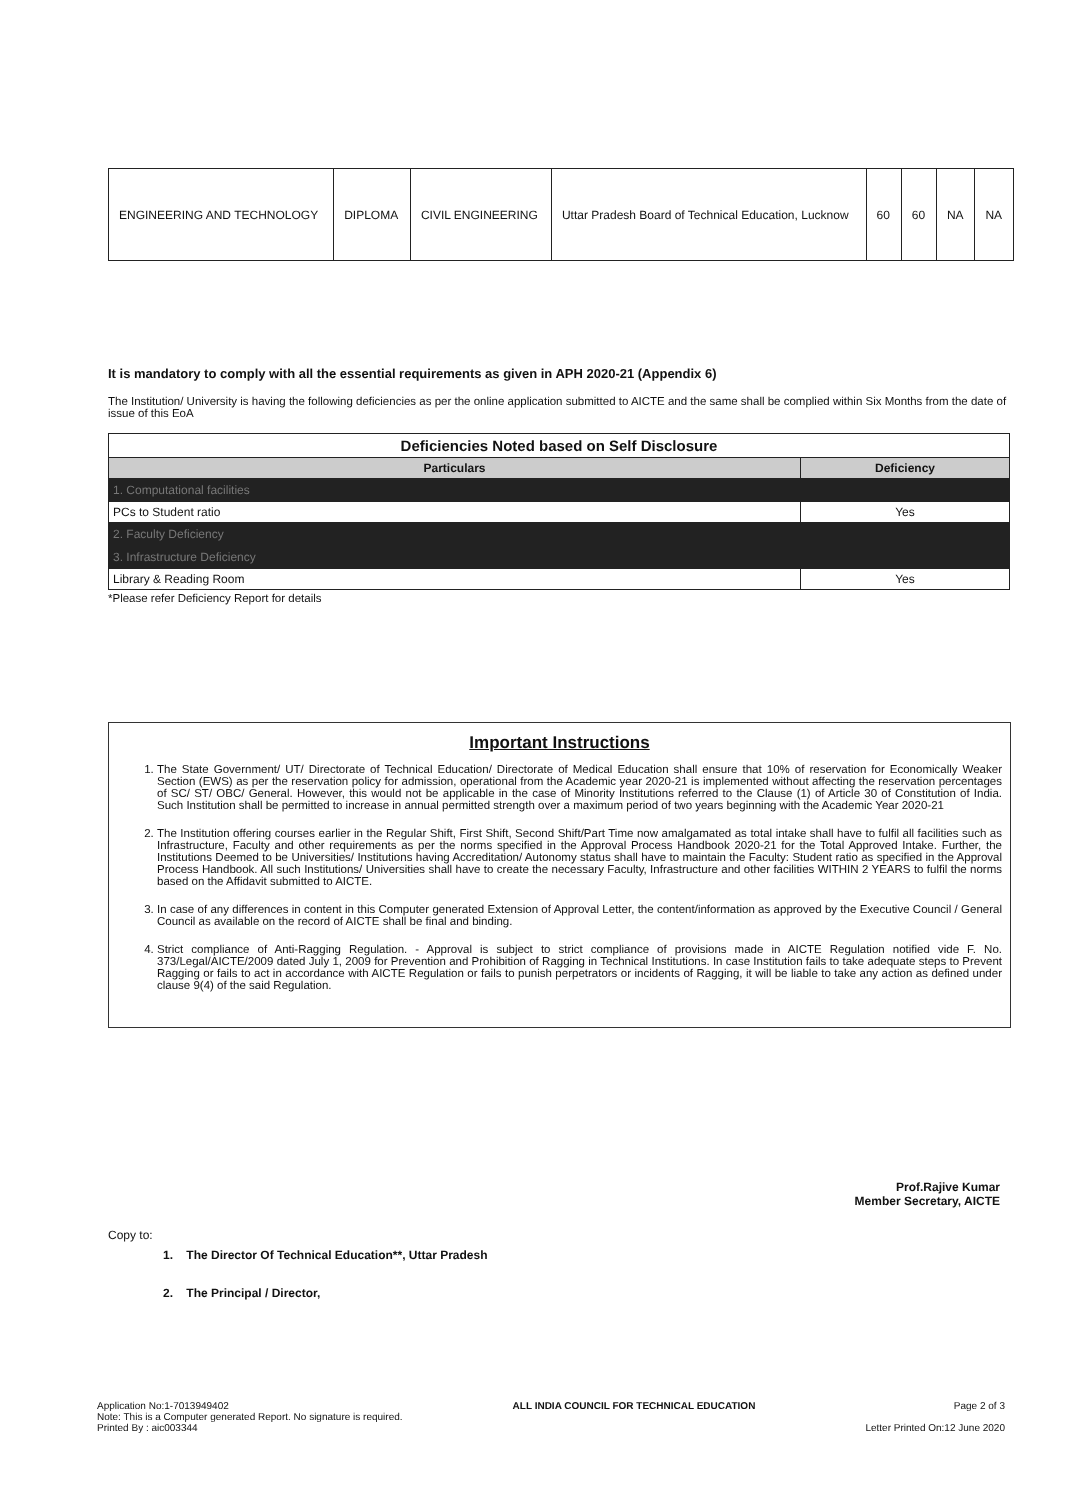| ENGINEERING AND TECHNOLOGY | DIPLOMA | CIVIL ENGINEERING | Uttar Pradesh Board of Technical Education, Lucknow | 60 | 60 | NA | NA |
It is mandatory to comply with all the essential requirements as given in APH 2020-21 (Appendix 6)
The Institution/ University is having the following deficiencies as per the online application submitted to AICTE and the same shall be complied within Six Months from the date of issue of this EoA
| Deficiencies Noted based on Self Disclosure | |
| --- | --- |
| Particulars | Deficiency |
| 1. Computational facilities | |
| PCs to Student ratio | Yes |
| 2. Faculty Deficiency | |
| 3. Infrastructure Deficiency | |
| Library & Reading Room | Yes |
*Please refer Deficiency Report for details
Important Instructions
1. The State Government/ UT/ Directorate of Technical Education/ Directorate of Medical Education shall ensure that 10% of reservation for Economically Weaker Section (EWS) as per the reservation policy for admission, operational from the Academic year 2020-21 is implemented without affecting the reservation percentages of SC/ ST/ OBC/ General. However, this would not be applicable in the case of Minority Institutions referred to the Clause (1) of Article 30 of Constitution of India. Such Institution shall be permitted to increase in annual permitted strength over a maximum period of two years beginning with the Academic Year 2020-21
2. The Institution offering courses earlier in the Regular Shift, First Shift, Second Shift/Part Time now amalgamated as total intake shall have to fulfil all facilities such as Infrastructure, Faculty and other requirements as per the norms specified in the Approval Process Handbook 2020-21 for the Total Approved Intake. Further, the Institutions Deemed to be Universities/ Institutions having Accreditation/ Autonomy status shall have to maintain the Faculty: Student ratio as specified in the Approval Process Handbook. All such Institutions/ Universities shall have to create the necessary Faculty, Infrastructure and other facilities WITHIN 2 YEARS to fulfil the norms based on the Affidavit submitted to AICTE.
3. In case of any differences in content in this Computer generated Extension of Approval Letter, the content/information as approved by the Executive Council / General Council as available on the record of AICTE shall be final and binding.
4. Strict compliance of Anti-Ragging Regulation. - Approval is subject to strict compliance of provisions made in AICTE Regulation notified vide F. No. 373/Legal/AICTE/2009 dated July 1, 2009 for Prevention and Prohibition of Ragging in Technical Institutions. In case Institution fails to take adequate steps to Prevent Ragging or fails to act in accordance with AICTE Regulation or fails to punish perpetrators or incidents of Ragging, it will be liable to take any action as defined under clause 9(4) of the said Regulation.
Prof.Rajive Kumar
Member Secretary, AICTE
Copy to:
1. The Director Of Technical Education**, Uttar Pradesh
2. The Principal / Director,
Application No:1-7013949402
Note: This is a Computer generated Report. No signature is required.
Printed By : aic003344
ALL INDIA COUNCIL FOR TECHNICAL EDUCATION
Page 2 of 3
Letter Printed On:12 June 2020